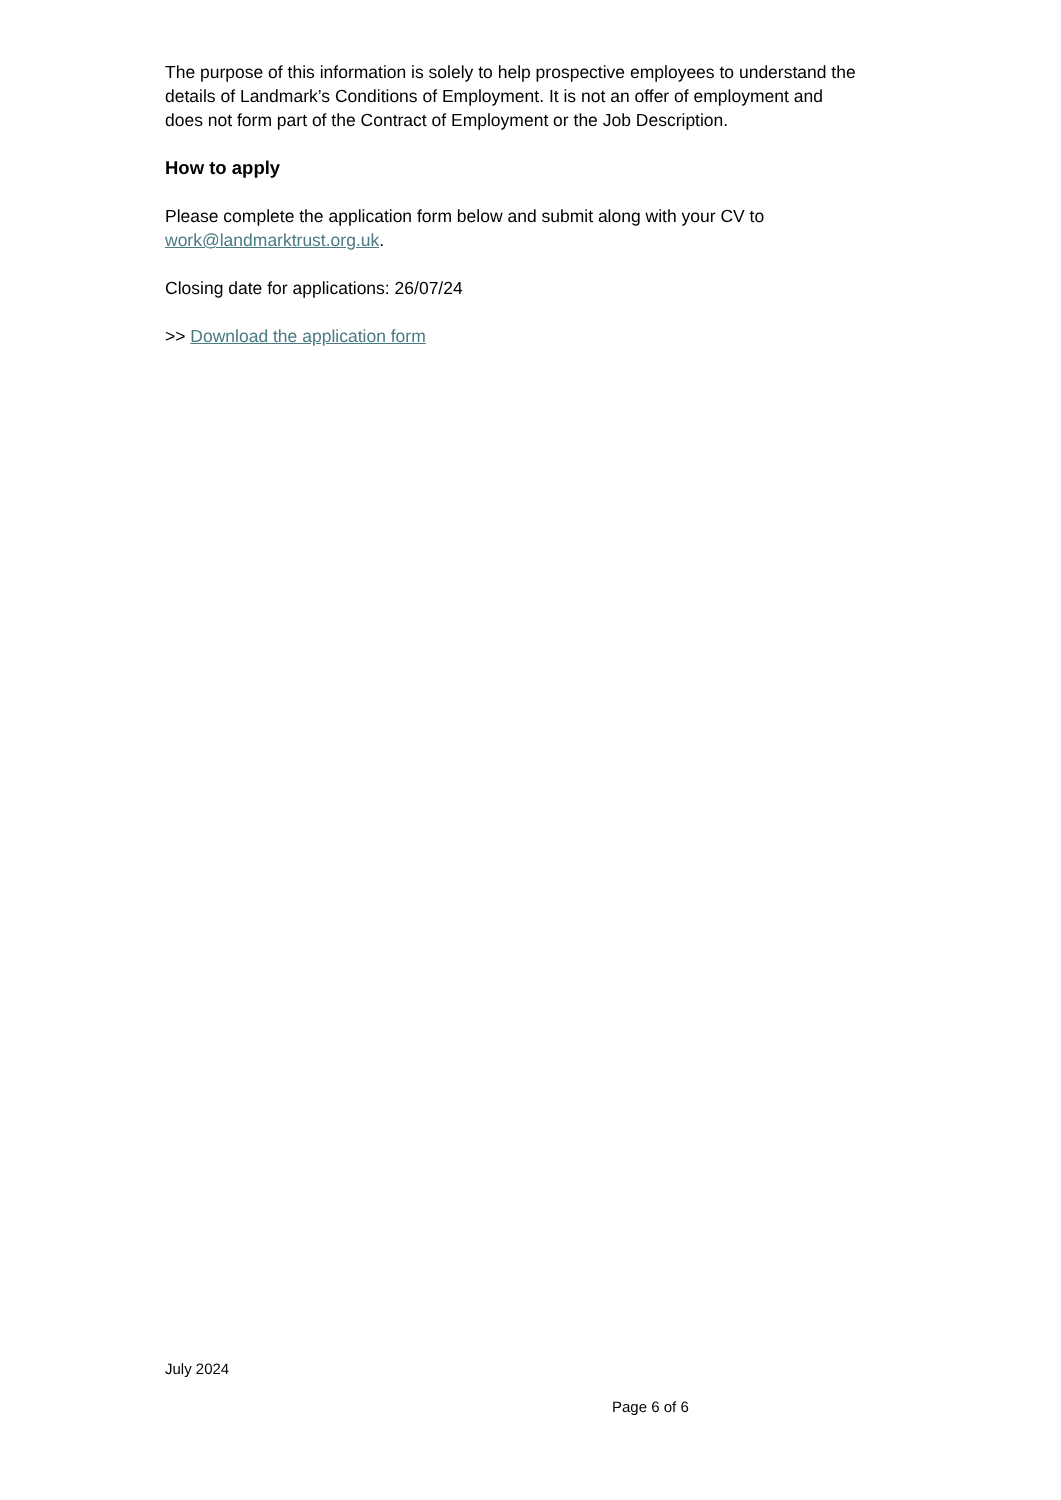The purpose of this information is solely to help prospective employees to understand the details of Landmark’s Conditions of Employment. It is not an offer of employment and does not form part of the Contract of Employment or the Job Description.
How to apply
Please complete the application form below and submit along with your CV to work@landmarktrust.org.uk.
Closing date for applications: 26/07/24
>> Download the application form
July 2024
Page 6 of 6